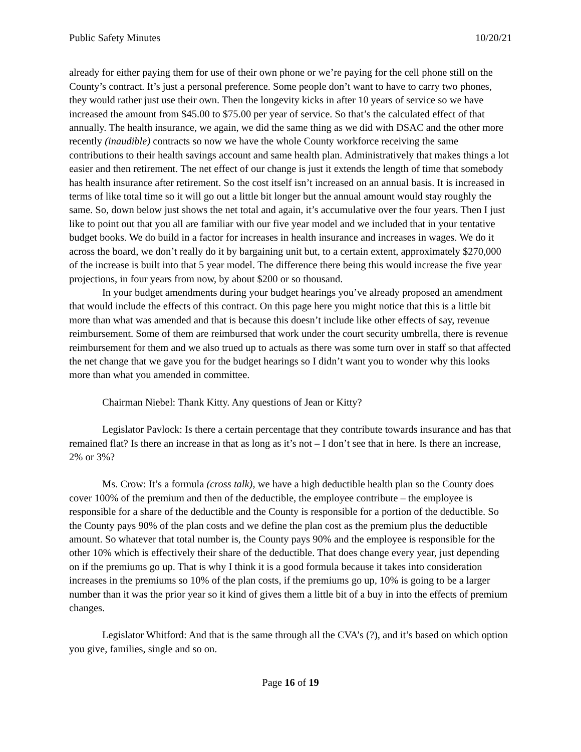Public Safety Minutes 10/20/21
already for either paying them for use of their own phone or we’re paying for the cell phone still on the County’s contract. It’s just a personal preference. Some people don’t want to have to carry two phones, they would rather just use their own. Then the longevity kicks in after 10 years of service so we have increased the amount from $45.00 to $75.00 per year of service. So that’s the calculated effect of that annually. The health insurance, we again, we did the same thing as we did with DSAC and the other more recently (inaudible) contracts so now we have the whole County workforce receiving the same contributions to their health savings account and same health plan. Administratively that makes things a lot easier and then retirement. The net effect of our change is just it extends the length of time that somebody has health insurance after retirement. So the cost itself isn’t increased on an annual basis. It is increased in terms of like total time so it will go out a little bit longer but the annual amount would stay roughly the same. So, down below just shows the net total and again, it’s accumulative over the four years. Then I just like to point out that you all are familiar with our five year model and we included that in your tentative budget books. We do build in a factor for increases in health insurance and increases in wages. We do it across the board, we don’t really do it by bargaining unit but, to a certain extent, approximately $270,000 of the increase is built into that 5 year model. The difference there being this would increase the five year projections, in four years from now, by about $200 or so thousand.
In your budget amendments during your budget hearings you’ve already proposed an amendment that would include the effects of this contract. On this page here you might notice that this is a little bit more than what was amended and that is because this doesn’t include like other effects of say, revenue reimbursement. Some of them are reimbursed that work under the court security umbrella, there is revenue reimbursement for them and we also trued up to actuals as there was some turn over in staff so that affected the net change that we gave you for the budget hearings so I didn’t want you to wonder why this looks more than what you amended in committee.
Chairman Niebel: Thank Kitty. Any questions of Jean or Kitty?
Legislator Pavlock: Is there a certain percentage that they contribute towards insurance and has that remained flat? Is there an increase in that as long as it’s not – I don’t see that in here. Is there an increase, 2% or 3%?
Ms. Crow: It’s a formula (cross talk), we have a high deductible health plan so the County does cover 100% of the premium and then of the deductible, the employee contribute – the employee is responsible for a share of the deductible and the County is responsible for a portion of the deductible. So the County pays 90% of the plan costs and we define the plan cost as the premium plus the deductible amount. So whatever that total number is, the County pays 90% and the employee is responsible for the other 10% which is effectively their share of the deductible. That does change every year, just depending on if the premiums go up. That is why I think it is a good formula because it takes into consideration increases in the premiums so 10% of the plan costs, if the premiums go up, 10% is going to be a larger number than it was the prior year so it kind of gives them a little bit of a buy in into the effects of premium changes.
Legislator Whitford: And that is the same through all the CVA’s (?), and it’s based on which option you give, families, single and so on.
Page 16 of 19